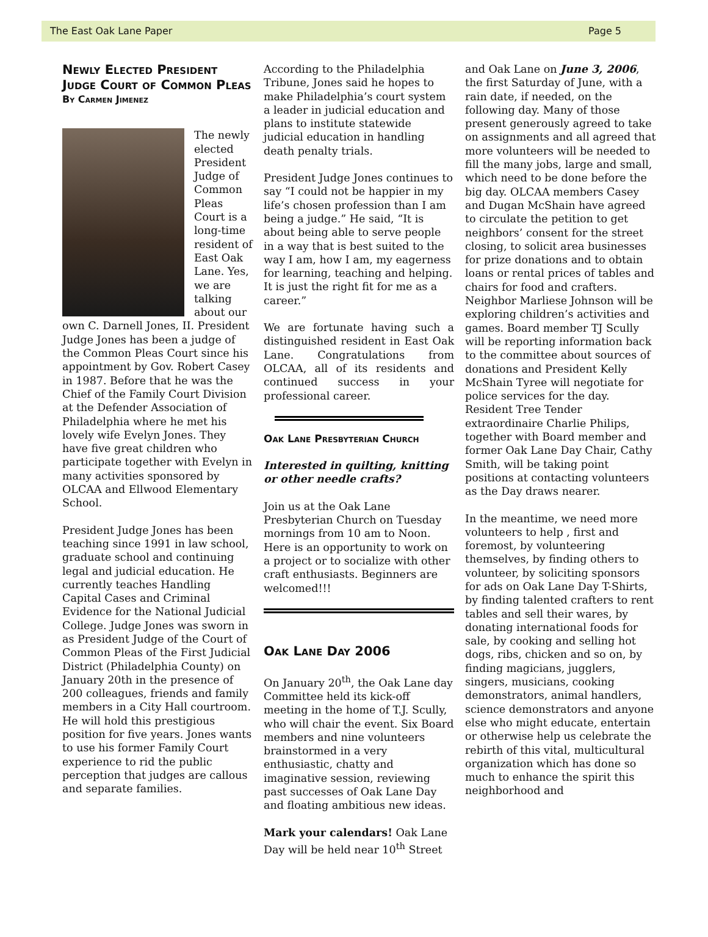The East Oak Lane Paper Page 5
Newly Elected President Judge Court of Common Pleas
By Carmen Jimenez
The newly elected President Judge of Common Pleas Court is a long-time resident of East Oak Lane. Yes, we are talking about our own C. Darnell Jones, II. President Judge Jones has been a judge of the Common Pleas Court since his appointment by Gov. Robert Casey in 1987. Before that he was the Chief of the Family Court Division at the Defender Association of Philadelphia where he met his lovely wife Evelyn Jones. They have five great children who participate together with Evelyn in many activities sponsored by OLCAA and Ellwood Elementary School.
President Judge Jones has been teaching since 1991 in law school, graduate school and continuing legal and judicial education. He currently teaches Handling Capital Cases and Criminal Evidence for the National Judicial College. Judge Jones was sworn in as President Judge of the Court of Common Pleas of the First Judicial District (Philadelphia County) on January 20th in the presence of 200 colleagues, friends and family members in a City Hall courtroom. He will hold this prestigious position for five years. Jones wants to use his former Family Court experience to rid the public perception that judges are callous and separate families.
According to the Philadelphia Tribune, Jones said he hopes to make Philadelphia’s court system a leader in judicial education and plans to institute statewide judicial education in handling death penalty trials.
President Judge Jones continues to say “I could not be happier in my life’s chosen profession than I am being a judge.” He said, “It is about being able to serve people in a way that is best suited to the way I am, how I am, my eagerness for learning, teaching and helping. It is just the right fit for me as a career.”
We are fortunate having such a distinguished resident in East Oak Lane. Congratulations from OLCAA, all of its residents and continued success in your professional career.
Oak Lane Presbyterian Church
Interested in quilting, knitting or other needle crafts?
Join us at the Oak Lane Presbyterian Church on Tuesday mornings from 10 am to Noon. Here is an opportunity to work on a project or to socialize with other craft enthusiasts. Beginners are welcomed!!!
Oak Lane Day 2006
On January 20<sup>th</sup>, the Oak Lane day Committee held its kick-off meeting in the home of T.J. Scully, who will chair the event. Six Board members and nine volunteers brainstormed in a very enthusiastic, chatty and imaginative session, reviewing past successes of Oak Lane Day and floating ambitious new ideas.
Mark your calendars! Oak Lane Day will be held near 10<sup>th</sup> Street
and Oak Lane on June 3, 2006, the first Saturday of June, with a rain date, if needed, on the following day. Many of those present generously agreed to take on assignments and all agreed that more volunteers will be needed to fill the many jobs, large and small, which need to be done before the big day. OLCAA members Casey and Dugan McShain have agreed to circulate the petition to get neighbors’ consent for the street closing, to solicit area businesses for prize donations and to obtain loans or rental prices of tables and chairs for food and crafters. Neighbor Marliese Johnson will be exploring children’s activities and games. Board member TJ Scully will be reporting information back to the committee about sources of donations and President Kelly McShain Tyree will negotiate for police services for the day. Resident Tree Tender extraordinaire Charlie Philips, together with Board member and former Oak Lane Day Chair, Cathy Smith, will be taking point positions at contacting volunteers as the Day draws nearer.
In the meantime, we need more volunteers to help , first and foremost, by volunteering themselves, by finding others to volunteer, by soliciting sponsors for ads on Oak Lane Day T-Shirts, by finding talented crafters to rent tables and sell their wares, by donating international foods for sale, by cooking and selling hot dogs, ribs, chicken and so on, by finding magicians, jugglers, singers, musicians, cooking demonstrators, animal handlers, science demonstrators and anyone else who might educate, entertain or otherwise help us celebrate the rebirth of this vital, multicultural organization which has done so much to enhance the spirit this neighborhood and